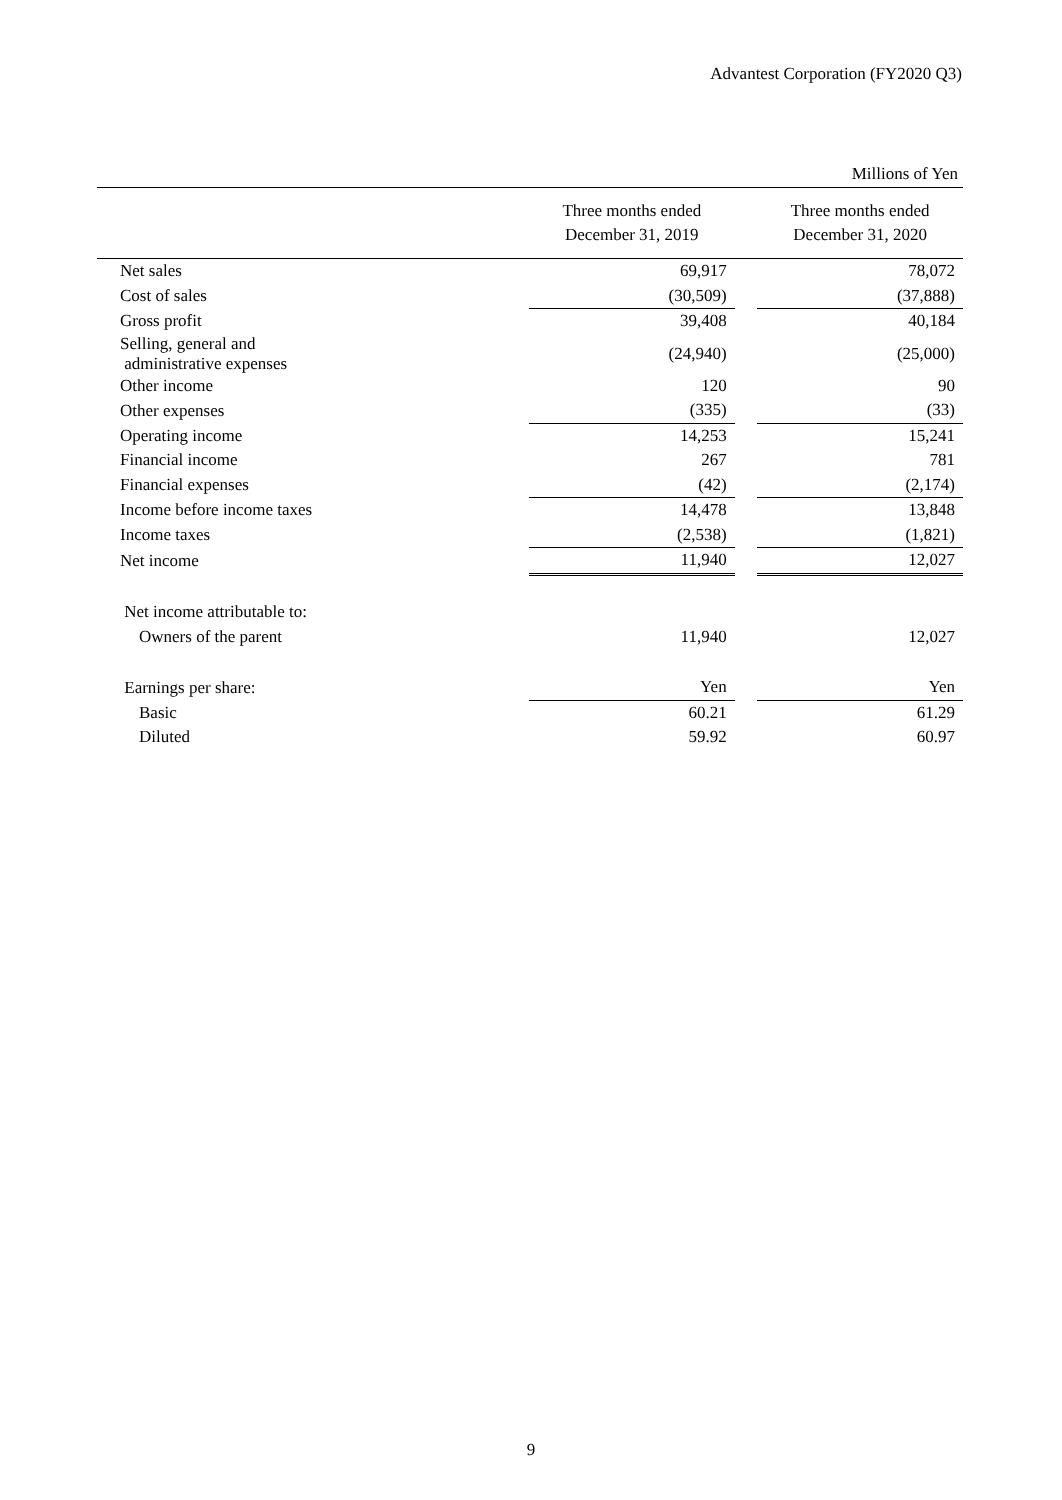Advantest Corporation (FY2020 Q3)
Millions of Yen
| | Three months ended December 31, 2019 | | Three months ended December 31, 2020 |
| --- | --- | --- | --- |
| Net sales | 69,917 | | 78,072 |
| Cost of sales | (30,509) | | (37,888) |
| Gross profit | 39,408 | | 40,184 |
| Selling, general and administrative expenses | (24,940) | | (25,000) |
| Other income | 120 | | 90 |
| Other expenses | (335) | | (33) |
| Operating income | 14,253 | | 15,241 |
| Financial income | 267 | | 781 |
| Financial expenses | (42) | | (2,174) |
| Income before income taxes | 14,478 | | 13,848 |
| Income taxes | (2,538) | | (1,821) |
| Net income | 11,940 | | 12,027 |
| Net income attributable to: | | | |
| Owners of the parent | 11,940 | | 12,027 |
| Earnings per share: | Yen | | Yen |
| Basic | 60.21 | | 61.29 |
| Diluted | 59.92 | | 60.97 |
9